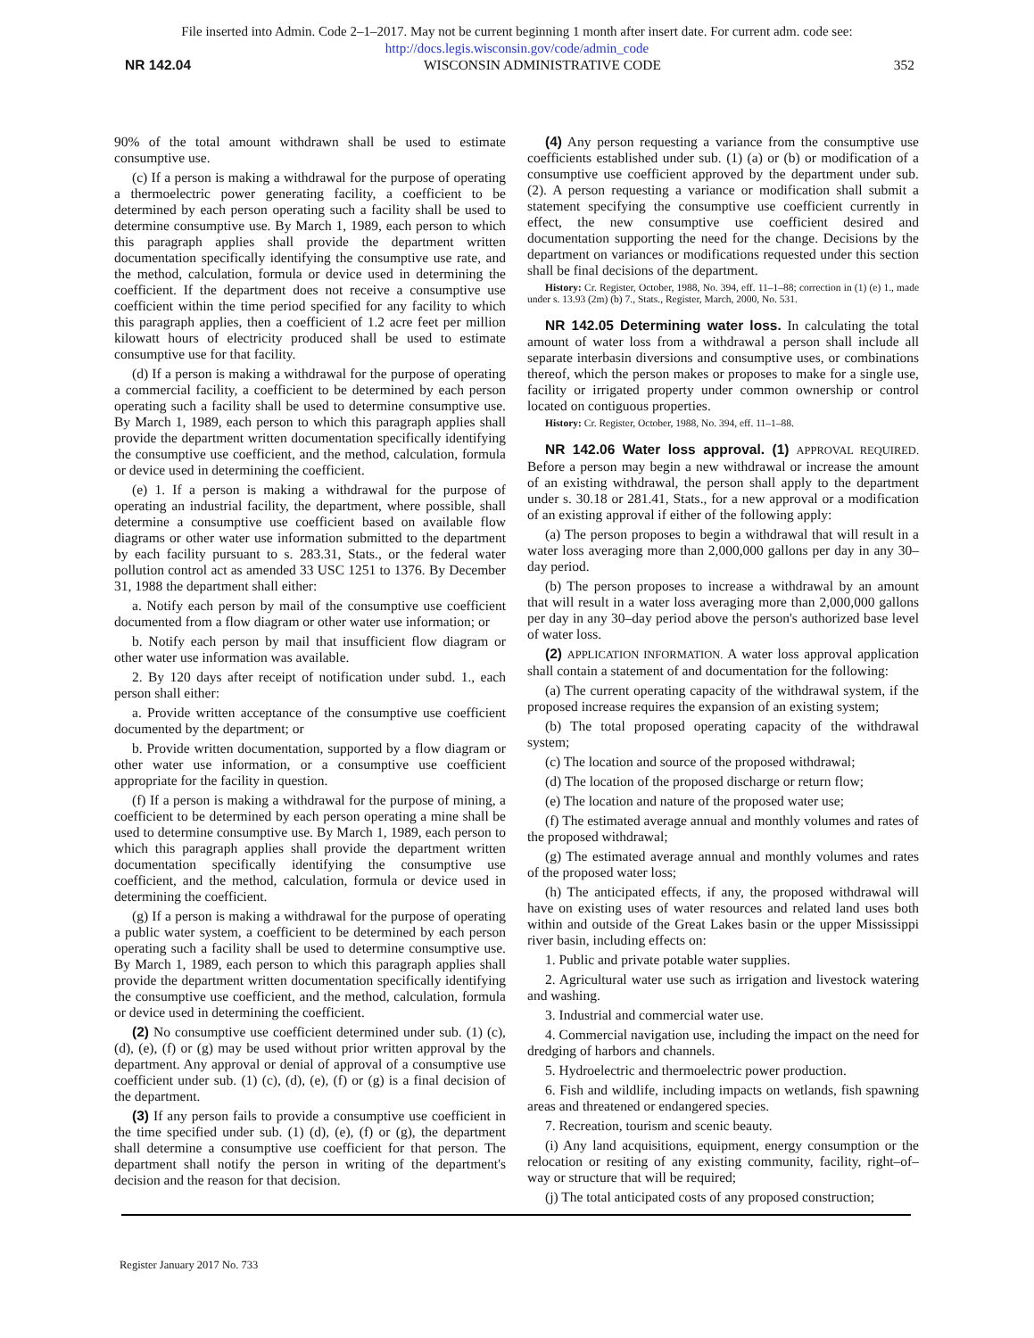File inserted into Admin. Code 2–1–2017. May not be current beginning 1 month after insert date. For current adm. code see:
http://docs.legis.wisconsin.gov/code/admin_code
NR 142.04 WISCONSIN ADMINISTRATIVE CODE 352
90% of the total amount withdrawn shall be used to estimate consumptive use.
(c) If a person is making a withdrawal for the purpose of operating a thermoelectric power generating facility, a coefficient to be determined by each person operating such a facility shall be used to determine consumptive use. By March 1, 1989, each person to which this paragraph applies shall provide the department written documentation specifically identifying the consumptive use rate, and the method, calculation, formula or device used in determining the coefficient. If the department does not receive a consumptive use coefficient within the time period specified for any facility to which this paragraph applies, then a coefficient of 1.2 acre feet per million kilowatt hours of electricity produced shall be used to estimate consumptive use for that facility.
(d) If a person is making a withdrawal for the purpose of operating a commercial facility, a coefficient to be determined by each person operating such a facility shall be used to determine consumptive use. By March 1, 1989, each person to which this paragraph applies shall provide the department written documentation specifically identifying the consumptive use coefficient, and the method, calculation, formula or device used in determining the coefficient.
(e) 1. If a person is making a withdrawal for the purpose of operating an industrial facility, the department, where possible, shall determine a consumptive use coefficient based on available flow diagrams or other water use information submitted to the department by each facility pursuant to s. 283.31, Stats., or the federal water pollution control act as amended 33 USC 1251 to 1376. By December 31, 1988 the department shall either:
a. Notify each person by mail of the consumptive use coefficient documented from a flow diagram or other water use information; or
b. Notify each person by mail that insufficient flow diagram or other water use information was available.
2. By 120 days after receipt of notification under subd. 1., each person shall either:
a. Provide written acceptance of the consumptive use coefficient documented by the department; or
b. Provide written documentation, supported by a flow diagram or other water use information, or a consumptive use coefficient appropriate for the facility in question.
(f) If a person is making a withdrawal for the purpose of mining, a coefficient to be determined by each person operating a mine shall be used to determine consumptive use. By March 1, 1989, each person to which this paragraph applies shall provide the department written documentation specifically identifying the consumptive use coefficient, and the method, calculation, formula or device used in determining the coefficient.
(g) If a person is making a withdrawal for the purpose of operating a public water system, a coefficient to be determined by each person operating such a facility shall be used to determine consumptive use. By March 1, 1989, each person to which this paragraph applies shall provide the department written documentation specifically identifying the consumptive use coefficient, and the method, calculation, formula or device used in determining the coefficient.
(2) No consumptive use coefficient determined under sub. (1) (c), (d), (e), (f) or (g) may be used without prior written approval by the department. Any approval or denial of approval of a consumptive use coefficient under sub. (1) (c), (d), (e), (f) or (g) is a final decision of the department.
(3) If any person fails to provide a consumptive use coefficient in the time specified under sub. (1) (d), (e), (f) or (g), the department shall determine a consumptive use coefficient for that person. The department shall notify the person in writing of the department's decision and the reason for that decision.
(4) Any person requesting a variance from the consumptive use coefficients established under sub. (1) (a) or (b) or modification of a consumptive use coefficient approved by the department under sub. (2). A person requesting a variance or modification shall submit a statement specifying the consumptive use coefficient currently in effect, the new consumptive use coefficient desired and documentation supporting the need for the change. Decisions by the department on variances or modifications requested under this section shall be final decisions of the department.
History: Cr. Register, October, 1988, No. 394, eff. 11–1–88; correction in (1) (e) 1., made under s. 13.93 (2m) (b) 7., Stats., Register, March, 2000, No. 531.
NR 142.05 Determining water loss. In calculating the total amount of water loss from a withdrawal a person shall include all separate interbasin diversions and consumptive uses, or combinations thereof, which the person makes or proposes to make for a single use, facility or irrigated property under common ownership or control located on contiguous properties.
History: Cr. Register, October, 1988, No. 394, eff. 11–1–88.
NR 142.06 Water loss approval. (1) APPROVAL REQUIRED. Before a person may begin a new withdrawal or increase the amount of an existing withdrawal, the person shall apply to the department under s. 30.18 or 281.41, Stats., for a new approval or a modification of an existing approval if either of the following apply:
(a) The person proposes to begin a withdrawal that will result in a water loss averaging more than 2,000,000 gallons per day in any 30–day period.
(b) The person proposes to increase a withdrawal by an amount that will result in a water loss averaging more than 2,000,000 gallons per day in any 30–day period above the person's authorized base level of water loss.
(2) APPLICATION INFORMATION. A water loss approval application shall contain a statement of and documentation for the following:
(a) The current operating capacity of the withdrawal system, if the proposed increase requires the expansion of an existing system;
(b) The total proposed operating capacity of the withdrawal system;
(c) The location and source of the proposed withdrawal;
(d) The location of the proposed discharge or return flow;
(e) The location and nature of the proposed water use;
(f) The estimated average annual and monthly volumes and rates of the proposed withdrawal;
(g) The estimated average annual and monthly volumes and rates of the proposed water loss;
(h) The anticipated effects, if any, the proposed withdrawal will have on existing uses of water resources and related land uses both within and outside of the Great Lakes basin or the upper Mississippi river basin, including effects on:
1. Public and private potable water supplies.
2. Agricultural water use such as irrigation and livestock watering and washing.
3. Industrial and commercial water use.
4. Commercial navigation use, including the impact on the need for dredging of harbors and channels.
5. Hydroelectric and thermoelectric power production.
6. Fish and wildlife, including impacts on wetlands, fish spawning areas and threatened or endangered species.
7. Recreation, tourism and scenic beauty.
(i) Any land acquisitions, equipment, energy consumption or the relocation or resiting of any existing community, facility, right–of–way or structure that will be required;
(j) The total anticipated costs of any proposed construction;
Register January 2017 No. 733